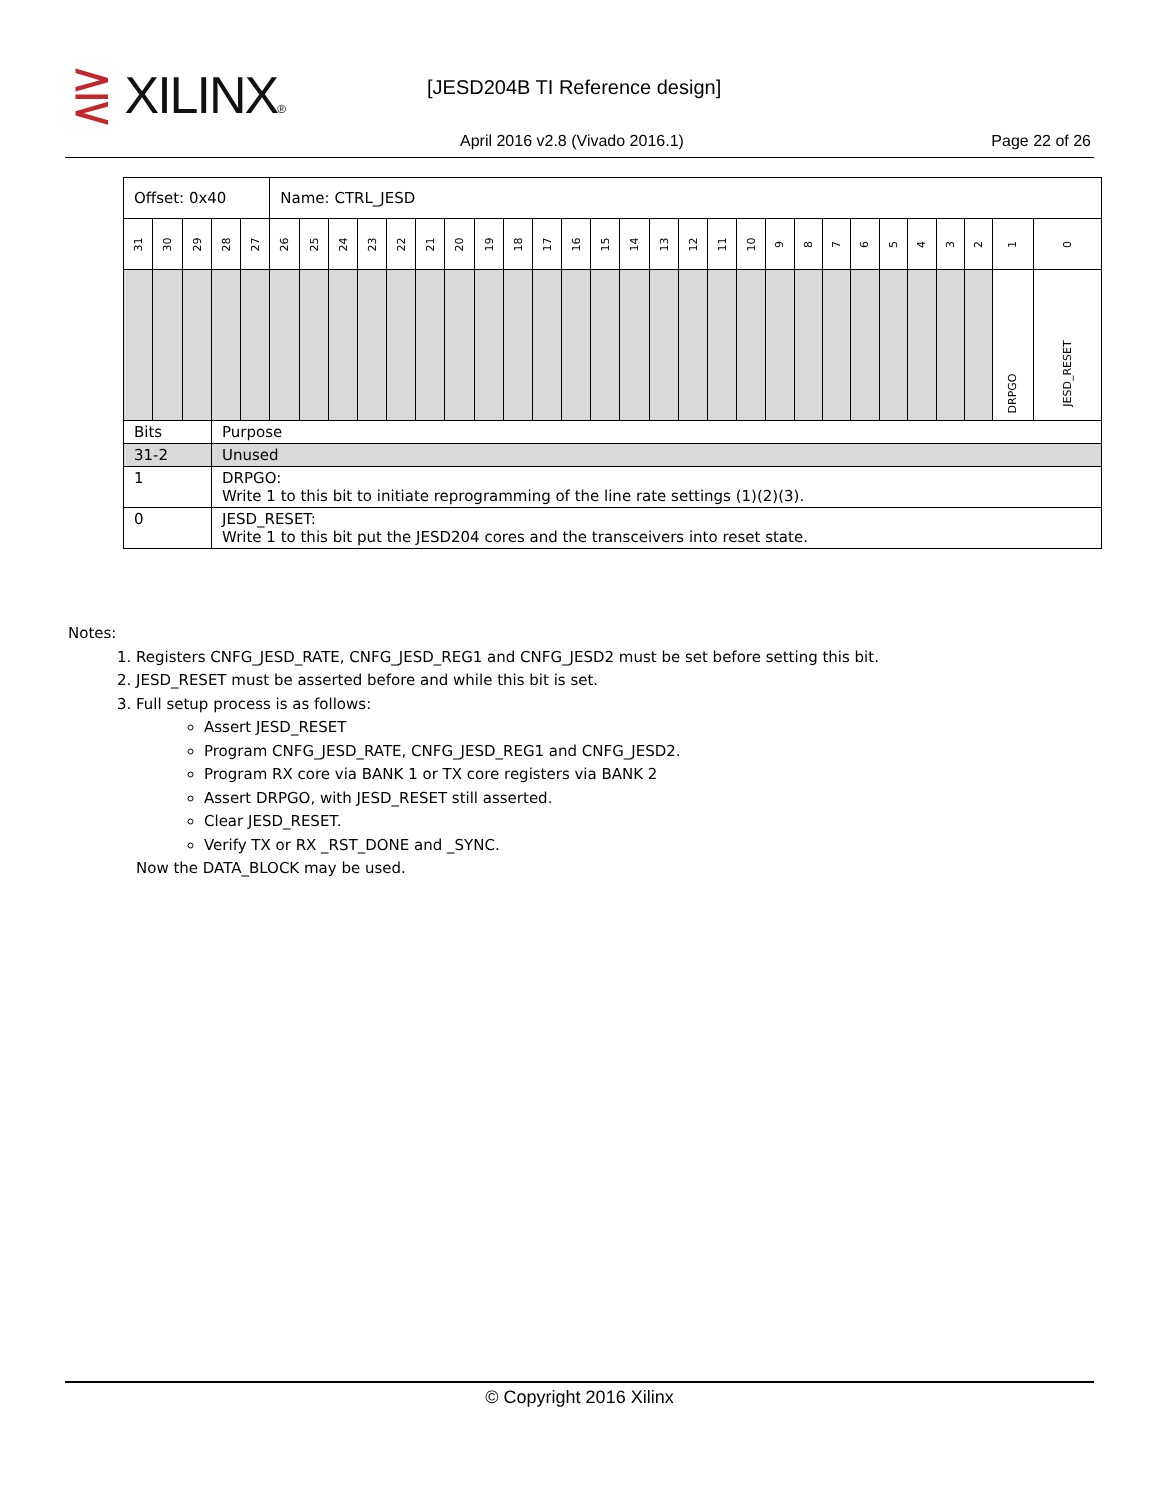⋛ XILINX® [JESD204B TI Reference design]
April 2016 v2.8 (Vivado 2016.1)
Page 22 of 26
| Offset: 0x40 | | | | | Name: CTRL_JESD | | | | | | | | | | | | | | | | | | | | | | | | | | |
| 31 | 30 | 29 | 28 | 27 | 26 | 25 | 24 | 23 | 22 | 21 | 20 | 19 | 18 | 17 | 16 | 15 | 14 | 13 | 12 | 11 | 10 | 9 | 8 | 7 | 6 | 5 | 4 | 3 | 2 | 1 | 0 |
| | | | | | | | | | | | | | | | | | | | | | | | | | | | | | | DRPGO | JESD_RESET |
| Bits | | | Purpose | | | | | | | | | | | | | | | | | | | | | | | | | | | | |
| 31-2 | | | Unused | | | | | | | | | | | | | | | | | | | | | | | | | | | | |
| 1 | | | DRPGO: Write 1 to this bit to initiate reprogramming of the line rate settings (1)(2)(3). | | | | | | | | | | | | | | | | | | | | | | | | | | | | |
| 0 | | | JESD_RESET: Write 1 to this bit put the JESD204 cores and the transceivers into reset state. | | | | | | | | | | | | | | | | | | | | | | | | | | | | |
Notes:
1. Registers CNFG_JESD_RATE, CNFG_JESD_REG1 and CNFG_JESD2 must be set before setting this bit.
2. JESD_RESET must be asserted before and while this bit is set.
3. Full setup process is as follows:
Assert JESD_RESET
Program CNFG_JESD_RATE, CNFG_JESD_REG1 and CNFG_JESD2.
Program RX core via BANK 1 or TX core registers via BANK 2
Assert DRPGO, with JESD_RESET still asserted.
Clear JESD_RESET.
Verify TX or RX _RST_DONE and _SYNC.
Now the DATA_BLOCK may be used.
© Copyright 2016 Xilinx